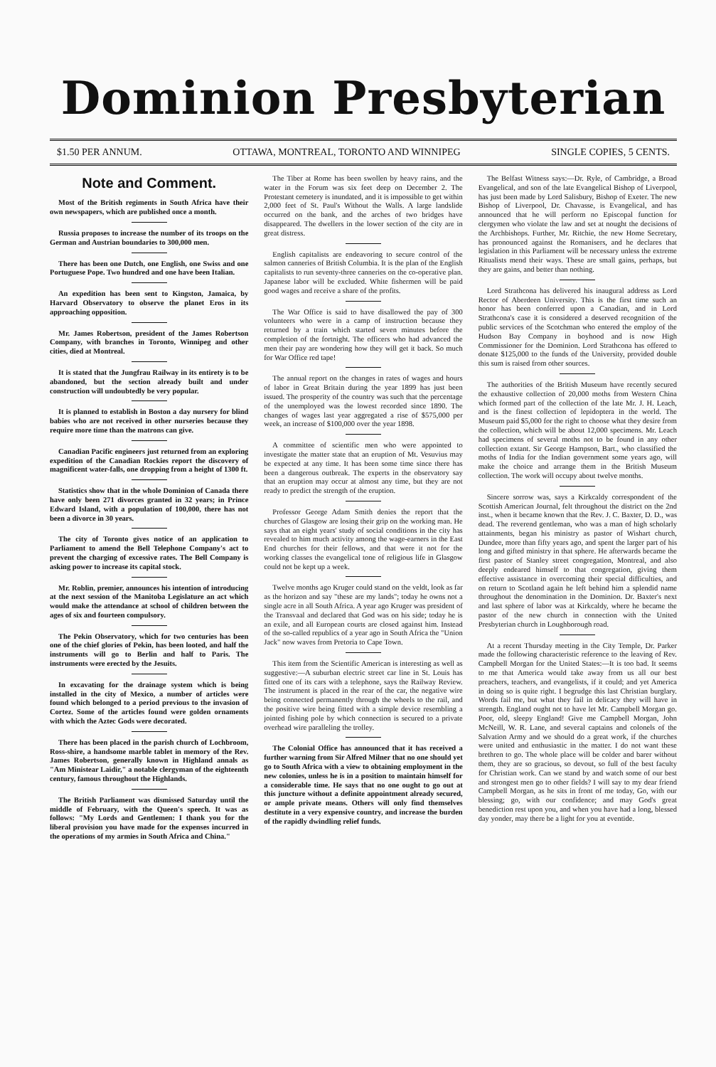Dominion Presbyterian
$1.50 PER ANNUM. OTTAWA, MONTREAL, TORONTO AND WINNIPEG SINGLE COPIES, 5 CENTS.
Note and Comment.
Most of the British regiments in South Africa have their own newspapers, which are published once a month.
Russia proposes to increase the number of its troops on the German and Austrian boundaries to 300,000 men.
There has been one Dutch, one English, one Swiss and one Portuguese Pope. Two hundred and one have been Italian.
An expedition has been sent to Kingston, Jamaica, by Harvard Observatory to observe the planet Eros in its approaching opposition.
Mr. James Robertson, president of the James Robertson Company, with branches in Toronto, Winnipeg and other cities, died at Montreal.
It is stated that the Jungfrau Railway in its entirety is to be abandoned, but the section already built and under construction will undoubtedly be very popular.
It is planned to establish in Boston a day nursery for blind babies who are not received in other nurseries because they require more time than the matrons can give.
Canadian Pacific engineers just returned from an exploring expedition of the Canadian Rockies report the discovery of magnificent water-falls, one dropping from a height of 1300 ft.
Statistics show that in the whole Dominion of Canada there have only been 271 divorces granted in 32 years; in Prince Edward Island, with a population of 100,000, there has not been a divorce in 30 years.
The city of Toronto gives notice of an application to Parliament to amend the Bell Telephone Company's act to prevent the charging of excessive rates. The Bell Company is asking power to increase its capital stock.
Mr. Roblin, premier, announces his intention of introducing at the next session of the Manitoba Legislature an act which would make the attendance at school of children between the ages of six and fourteen compulsory.
The Pekin Observatory, which for two centuries has been one of the chief glories of Pekin, has been looted, and half the instruments will go to Berlin and half to Paris. The instruments were erected by the Jesuits.
In excavating for the drainage system which is being installed in the city of Mexico, a number of articles were found which belonged to a period previous to the invasion of Cortez. Some of the articles found were golden ornaments with which the Aztec Gods were decorated.
There has been placed in the parish church of Lochbroom, Ross-shire, a handsome marble tablet in memory of the Rev. James Robertson, generally known in Highland annals as "Am Ministear Laidir," a notable clergyman of the eighteenth century, famous throughout the Highlands.
The British Parliament was dismissed Saturday until the middle of February, with the Queen's speech. It was as follows: "My Lords and Gentlemen: I thank you for the liberal provision you have made for the expenses incurred in the operations of my armies in South Africa and China."
The Tiber at Rome has been swollen by heavy rains, and the water in the Forum was six feet deep on December 2. The Protestant cemetery is inundated, and it is impossible to get within 2,000 feet of St. Paul's Without the Walls. A large landslide occurred on the bank, and the arches of two bridges have disappeared. The dwellers in the lower section of the city are in great distress.
English capitalists are endeavoring to secure control of the salmon canneries of British Columbia. It is the plan of the English capitalists to run seventy-three canneries on the co-operative plan. Japanese labor will be excluded. White fishermen will be paid good wages and receive a share of the profits.
The War Office is said to have disallowed the pay of 300 volunteers who were in a camp of instruction because they returned by a train which started seven minutes before the completion of the fortnight. The officers who had advanced the men their pay are wondering how they will get it back. So much for War Office red tape!
The annual report on the changes in rates of wages and hours of labor in Great Britain during the year 1899 has just been issued. The prosperity of the country was such that the percentage of the unemployed was the lowest recorded since 1890. The changes of wages last year aggregated a rise of $575,000 per week, an increase of $100,000 over the year 1898.
A committee of scientific men who were appointed to investigate the matter state that an eruption of Mt. Vesuvius may be expected at any time. It has been some time since there has been a dangerous outbreak. The experts in the observatory say that an eruption may occur at almost any time, but they are not ready to predict the strength of the eruption.
Professor George Adam Smith denies the report that the churches of Glasgow are losing their grip on the working man. He says that an eight years' study of social conditions in the city has revealed to him much activity among the wage-earners in the East End churches for their fellows, and that were it not for the working classes the evangelical tone of religious life in Glasgow could not be kept up a week.
Twelve months ago Kruger could stand on the veldt, look as far as the horizon and say "these are my lands"; today he owns not a single acre in all South Africa. A year ago Kruger was president of the Transvaal and declared that God was on his side; today he is an exile, and all European courts are closed against him. Instead of the so-called republics of a year ago in South Africa the "Union Jack" now waves from Pretoria to Cape Town.
This item from the Scientific American is interesting as well as suggestive:—A suburban electric street car line in St. Louis has fitted one of its cars with a telephone, says the Railway Review. The instrument is placed in the rear of the car, the negative wire being connected permanently through the wheels to the rail, and the positive wire being fitted with a simple device resembling a jointed fishing pole by which connection is secured to a private overhead wire paralleling the trolley.
The Colonial Office has announced that it has received a further warning from Sir Alfred Milner that no one should yet go to South Africa with a view to obtaining employment in the new colonies, unless he is in a position to maintain himself for a considerable time. He says that no one ought to go out at this juncture without a definite appointment already secured, or ample private means. Others will only find themselves destitute in a very expensive country, and increase the burden of the rapidly dwindling relief funds.
The Belfast Witness says:—Dr. Ryle, of Cambridge, a Broad Evangelical, and son of the late Evangelical Bishop of Liverpool, has just been made by Lord Salisbury, Bishop of Exeter. The new Bishop of Liverpool, Dr. Chavasse, is Evangelical, and has announced that he will perform no Episcopal function for clergymen who violate the law and set at nought the decisions of the Archbishops. Further, Mr. Ritchie, the new Home Secretary, has pronounced against the Romanisers, and he declares that legislation in this Parliament will be necessary unless the extreme Ritualists mend their ways. These are small gains, perhaps, but they are gains, and better than nothing.
Lord Strathcona has delivered his inaugural address as Lord Rector of Aberdeen University. This is the first time such an honor has been conferred upon a Canadian, and in Lord Strathcona's case it is considered a deserved recognition of the public services of the Scotchman who entered the employ of the Hudson Bay Company in boyhood and is now High Commissioner for the Dominion. Lord Strathcona has offered to donate $125,000 to the funds of the University, provided double this sum is raised from other sources.
The authorities of the British Museum have recently secured the exhaustive collection of 20,000 moths from Western China which formed part of the collection of the late Mr. J. H. Leach, and is the finest collection of lepidoptera in the world. The Museum paid $5,000 for the right to choose what they desire from the collection, which will be about 12,000 specimens. Mr. Leach had specimens of several moths not to be found in any other collection extant. Sir George Hampson, Bart., who classified the moths of India for the Indian government some years ago, will make the choice and arrange them in the British Museum collection. The work will occupy about twelve months.
Sincere sorrow was, says a Kirkcaldy correspondent of the Scottish American Journal, felt throughout the district on the 2nd inst., when it became known that the Rev. J. C. Baxter, D. D., was dead. The reverend gentleman, who was a man of high scholarly attainments, began his ministry as pastor of Wishart church, Dundee, more than fifty years ago, and spent the larger part of his long and gifted ministry in that sphere. He afterwards became the first pastor of Stanley street congregation, Montreal, and also deeply endeared himself to that congregation, giving them effective assistance in overcoming their special difficulties, and on return to Scotland again he left behind him a splendid name throughout the denomination in the Dominion. Dr. Baxter's next and last sphere of labor was at Kirkcaldy, where he became the pastor of the new church in connection with the United Presbyterian church in Loughborough road.
At a recent Thursday meeting in the City Temple, Dr. Parker made the following characteristic reference to the leaving of Rev. Campbell Morgan for the United States:—It is too bad. It seems to me that America would take away from us all our best preachers, teachers, and evangelists, if it could; and yet America in doing so is quite right. I begrudge this last Christian burglary. Words fail me, but what they fail in delicacy they will have in strength. England ought not to have let Mr. Campbell Morgan go. Poor, old, sleepy England! Give me Campbell Morgan, John McNeill, W. R. Lane, and several captains and colonels of the Salvation Army and we should do a great work, if the churches were united and enthusiastic in the matter. I do not want these brethren to go. The whole place will be colder and barer without them, they are so gracious, so devout, so full of the best faculty for Christian work. Can we stand by and watch some of our best and strongest men go to other fields? I will say to my dear friend Campbell Morgan, as he sits in front of me today, Go, with our blessing; go, with our confidence; and may God's great benediction rest upon you, and when you have had a long, blessed day yonder, may there be a light for you at eventide.